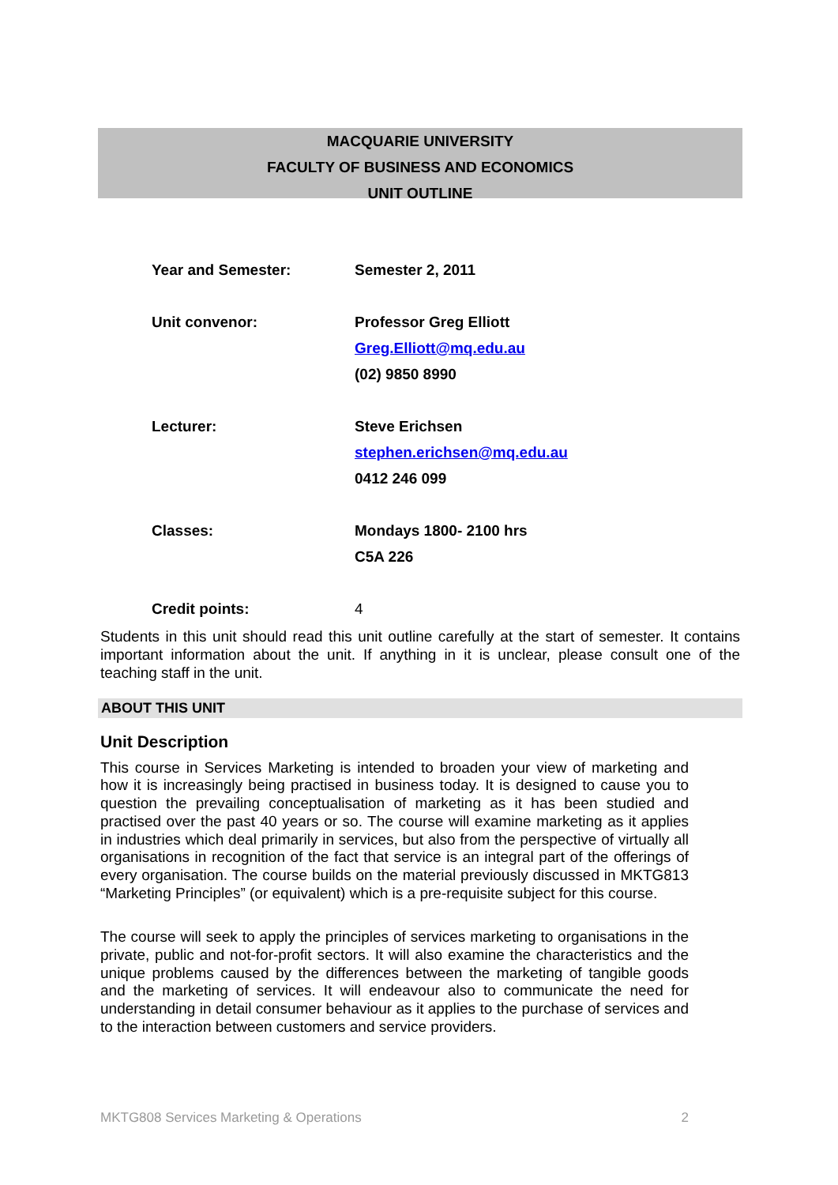MACQUARIE UNIVERSITY
FACULTY OF BUSINESS AND ECONOMICS
UNIT OUTLINE
Year and Semester: Semester 2, 2011
Unit convenor: Professor Greg Elliott
Greg.Elliott@mq.edu.au
(02) 9850 8990
Lecturer: Steve Erichsen
stephen.erichsen@mq.edu.au
0412 246 099
Classes: Mondays 1800- 2100 hrs
C5A 226
Credit points: 4
Students in this unit should read this unit outline carefully at the start of semester. It contains important information about the unit. If anything in it is unclear, please consult one of the teaching staff in the unit.
ABOUT THIS UNIT
Unit Description
This course in Services Marketing is intended to broaden your view of marketing and how it is increasingly being practised in business today. It is designed to cause you to question the prevailing conceptualisation of marketing as it has been studied and practised over the past 40 years or so. The course will examine marketing as it applies in industries which deal primarily in services, but also from the perspective of virtually all organisations in recognition of the fact that service is an integral part of the offerings of every organisation. The course builds on the material previously discussed in MKTG813 “Marketing Principles” (or equivalent) which is a pre-requisite subject for this course.
The course will seek to apply the principles of services marketing to organisations in the private, public and not-for-profit sectors. It will also examine the characteristics and the unique problems caused by the differences between the marketing of tangible goods and the marketing of services. It will endeavour also to communicate the need for understanding in detail consumer behaviour as it applies to the purchase of services and to the interaction between customers and service providers.
MKTG808 Services Marketing & Operations 2